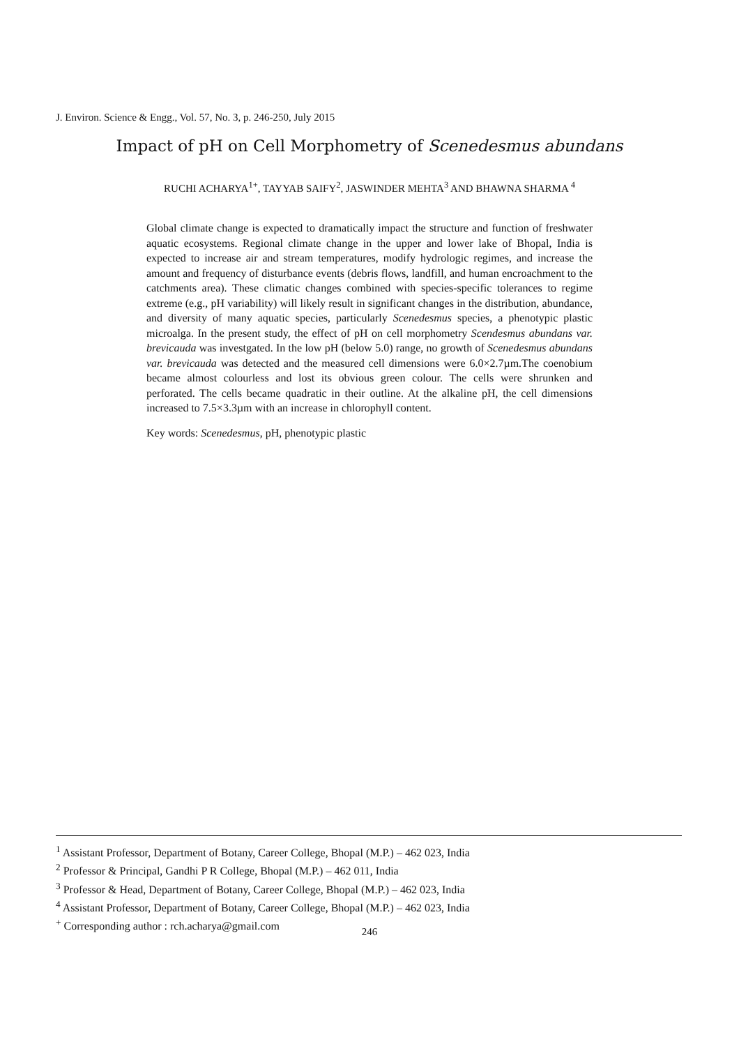J. Environ. Science & Engg., Vol. 57, No. 3, p. 246-250, July 2015
Impact of pH on Cell Morphometry of Scenedesmus abundans
RUCHI ACHARYA<sup>1+</sup>, TAYYAB SAIFY<sup>2</sup>, JASWINDER MEHTA<sup>3</sup> AND BHAWNA SHARMA <sup>4</sup>
Global climate change is expected to dramatically impact the structure and function of freshwater aquatic ecosystems. Regional climate change in the upper and lower lake of Bhopal, India is expected to increase air and stream temperatures, modify hydrologic regimes, and increase the amount and frequency of disturbance events (debris flows, landfill, and human encroachment to the catchments area). These climatic changes combined with species-specific tolerances to regime extreme (e.g., pH variability) will likely result in significant changes in the distribution, abundance, and diversity of many aquatic species, particularly Scenedesmus species, a phenotypic plastic microalga. In the present study, the effect of pH on cell morphometry Scendesmus abundans var. brevicauda was investgated. In the low pH (below 5.0) range, no growth of Scenedesmus abundans var. brevicauda was detected and the measured cell dimensions were 6.0×2.7µm.The coenobium became almost colourless and lost its obvious green colour. The cells were shrunken and perforated. The cells became quadratic in their outline. At the alkaline pH, the cell dimensions increased to 7.5×3.3µm with an increase in chlorophyll content.
Key words: Scenedesmus, pH, phenotypic plastic
<sup>1</sup> Assistant Professor, Department of Botany, Career College, Bhopal (M.P.) – 462 023, India
<sup>2</sup> Professor & Principal, Gandhi P R College, Bhopal (M.P.) – 462 011, India
<sup>3</sup> Professor & Head, Department of Botany, Career College, Bhopal (M.P.) – 462 023, India
<sup>4</sup> Assistant Professor, Department of Botany, Career College, Bhopal (M.P.) – 462 023, India
<sup>+</sup> Corresponding author : rch.acharya@gmail.com
246